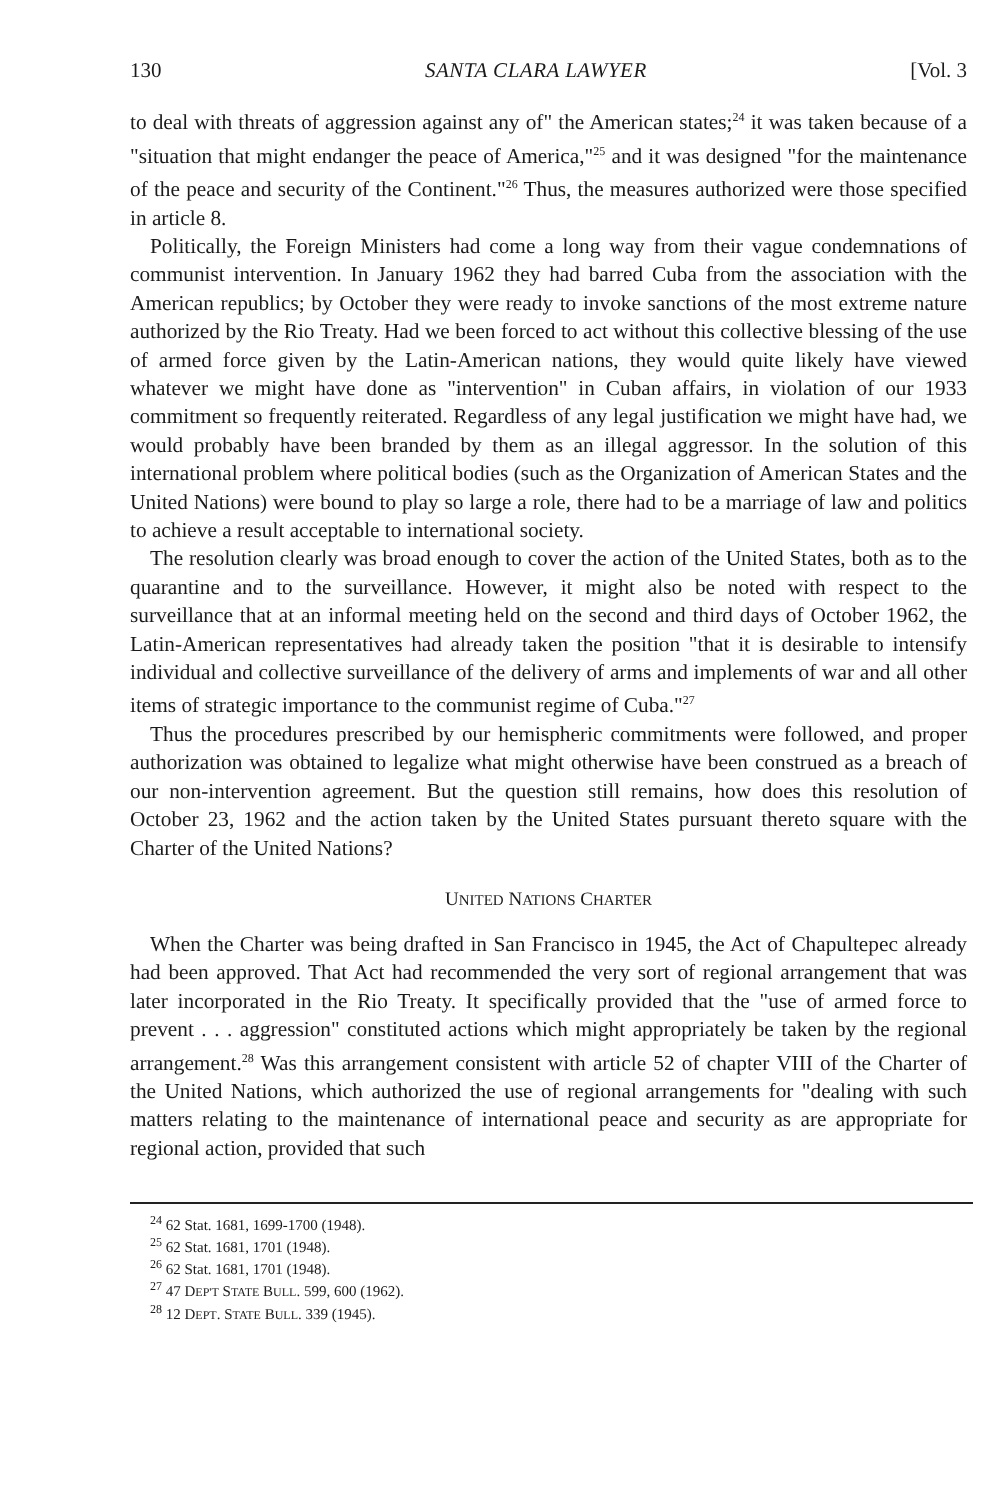130 SANTA CLARA LAWYER [Vol. 3
to deal with threats of aggression against any of" the American states;<sup>24</sup> it was taken because of a "situation that might endanger the peace of America,"<sup>25</sup> and it was designed "for the maintenance of the peace and security of the Continent."<sup>26</sup> Thus, the measures authorized were those specified in article 8.
Politically, the Foreign Ministers had come a long way from their vague condemnations of communist intervention. In January 1962 they had barred Cuba from the association with the American republics; by October they were ready to invoke sanctions of the most extreme nature authorized by the Rio Treaty. Had we been forced to act without this collective blessing of the use of armed force given by the Latin-American nations, they would quite likely have viewed whatever we might have done as "intervention" in Cuban affairs, in violation of our 1933 commitment so frequently reiterated. Regardless of any legal justification we might have had, we would probably have been branded by them as an illegal aggressor. In the solution of this international problem where political bodies (such as the Organization of American States and the United Nations) were bound to play so large a role, there had to be a marriage of law and politics to achieve a result acceptable to international society.
The resolution clearly was broad enough to cover the action of the United States, both as to the quarantine and to the surveillance. However, it might also be noted with respect to the surveillance that at an informal meeting held on the second and third days of October 1962, the Latin-American representatives had already taken the position "that it is desirable to intensify individual and collective surveillance of the delivery of arms and implements of war and all other items of strategic importance to the communist regime of Cuba."<sup>27</sup>
Thus the procedures prescribed by our hemispheric commitments were followed, and proper authorization was obtained to legalize what might otherwise have been construed as a breach of our non-intervention agreement. But the question still remains, how does this resolution of October 23, 1962 and the action taken by the United States pursuant thereto square with the Charter of the United Nations?
UNITED NATIONS CHARTER
When the Charter was being drafted in San Francisco in 1945, the Act of Chapultepec already had been approved. That Act had recommended the very sort of regional arrangement that was later incorporated in the Rio Treaty. It specifically provided that the "use of armed force to prevent . . . aggression" constituted actions which might appropriately be taken by the regional arrangement.<sup>28</sup> Was this arrangement consistent with article 52 of chapter VIII of the Charter of the United Nations, which authorized the use of regional arrangements for "dealing with such matters relating to the maintenance of international peace and security as are appropriate for regional action, provided that such
<sup>24</sup> 62 Stat. 1681, 1699-1700 (1948).
<sup>25</sup> 62 Stat. 1681, 1701 (1948).
<sup>26</sup> 62 Stat. 1681, 1701 (1948).
<sup>27</sup> 47 DEP'T STATE BULL. 599, 600 (1962).
<sup>28</sup> 12 DEPT. STATE BULL. 339 (1945).